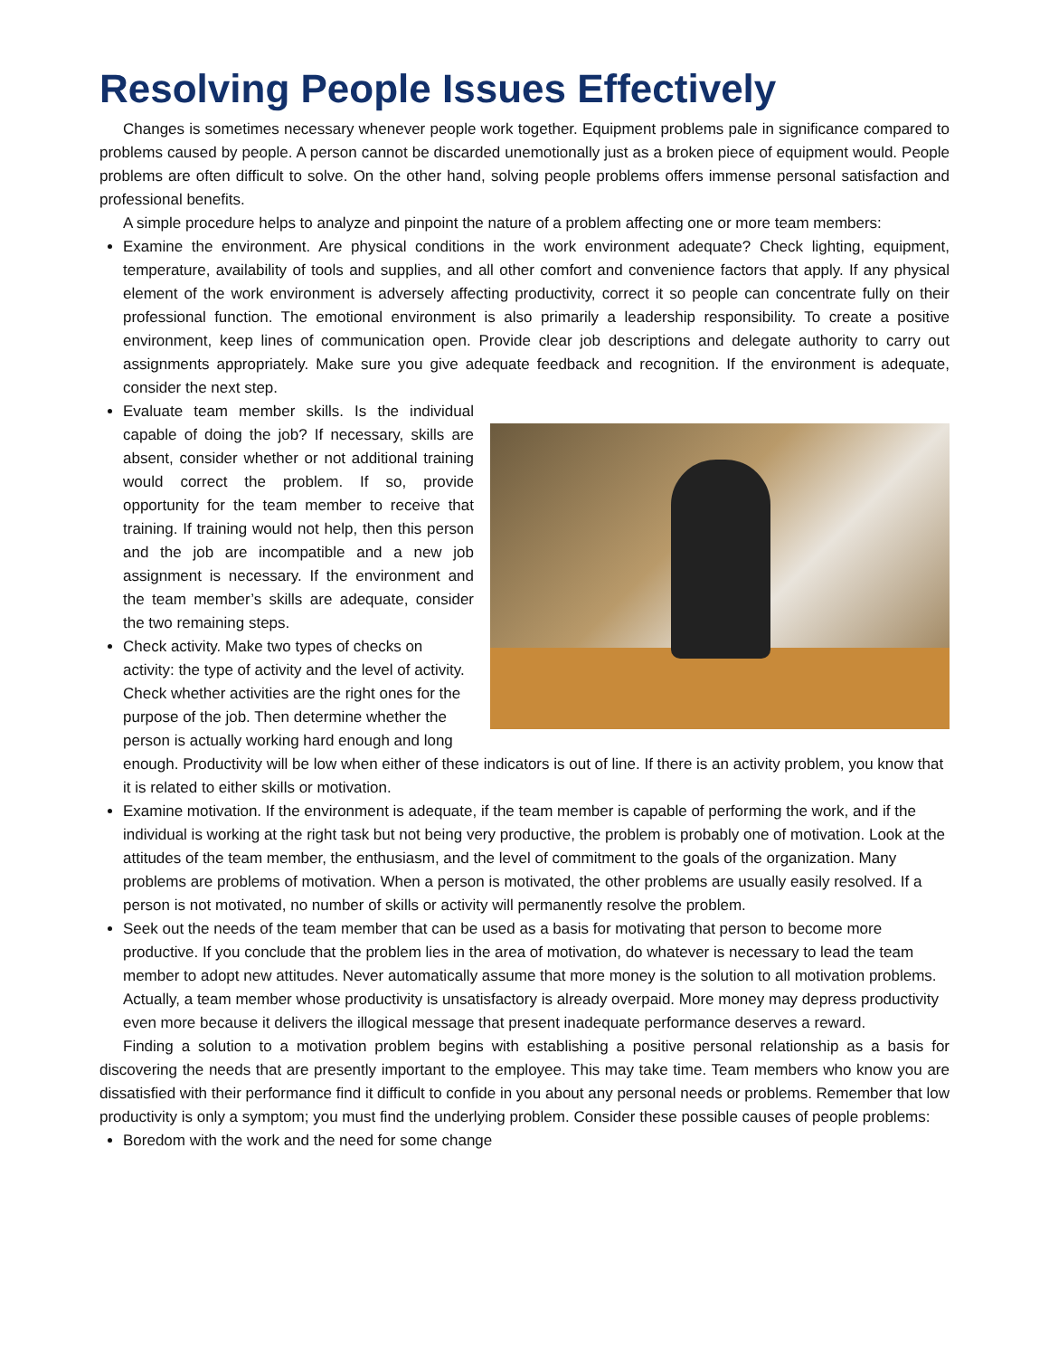Resolving People Issues Effectively
Changes is sometimes necessary whenever people work together. Equipment problems pale in significance compared to problems caused by people. A person cannot be discarded unemotionally just as a broken piece of equipment would. People problems are often difficult to solve. On the other hand, solving people problems offers immense personal satisfaction and professional benefits.
A simple procedure helps to analyze and pinpoint the nature of a problem affecting one or more team members:
Examine the environment. Are physical conditions in the work environment adequate? Check lighting, equipment, temperature, availability of tools and supplies, and all other comfort and convenience factors that apply. If any physical element of the work environment is adversely affecting productivity, correct it so people can concentrate fully on their professional function. The emotional environment is also primarily a leadership responsibility. To create a positive environment, keep lines of communication open. Provide clear job descriptions and delegate authority to carry out assignments appropriately. Make sure you give adequate feedback and recognition. If the environment is adequate, consider the next step.
Evaluate team member skills. Is the individual capable of doing the job? If necessary, skills are absent, consider whether or not additional training would correct the problem. If so, provide opportunity for the team member to receive that training. If training would not help, then this person and the job are incompatible and a new job assignment is necessary. If the environment and the team member’s skills are adequate, consider the two remaining steps.
Check activity. Make two types of checks on activity: the type of activity and the level of activity. Check whether activities are the right ones for the purpose of the job. Then determine whether the person is actually working hard enough and long enough. Productivity will be low when either of these indicators is out of line. If there is an activity problem, you know that it is related to either skills or motivation.
Examine motivation. If the environment is adequate, if the team member is capable of performing the work, and if the individual is working at the right task but not being very productive, the problem is probably one of motivation. Look at the attitudes of the team member, the enthusiasm, and the level of commitment to the goals of the organization. Many problems are problems of motivation. When a person is motivated, the other problems are usually easily resolved. If a person is not motivated, no number of skills or activity will permanently resolve the problem.
Seek out the needs of the team member that can be used as a basis for motivating that person to become more productive. If you conclude that the problem lies in the area of motivation, do whatever is necessary to lead the team member to adopt new attitudes. Never automatically assume that more money is the solution to all motivation problems. Actually, a team member whose productivity is unsatisfactory is already overpaid. More money may depress productivity even more because it delivers the illogical message that present inadequate performance deserves a reward.
Finding a solution to a motivation problem begins with establishing a positive personal relationship as a basis for discovering the needs that are presently important to the employee. This may take time. Team members who know you are dissatisfied with their performance find it difficult to confide in you about any personal needs or problems. Remember that low productivity is only a symptom; you must find the underlying problem. Consider these possible causes of people problems:
Boredom with the work and the need for some change